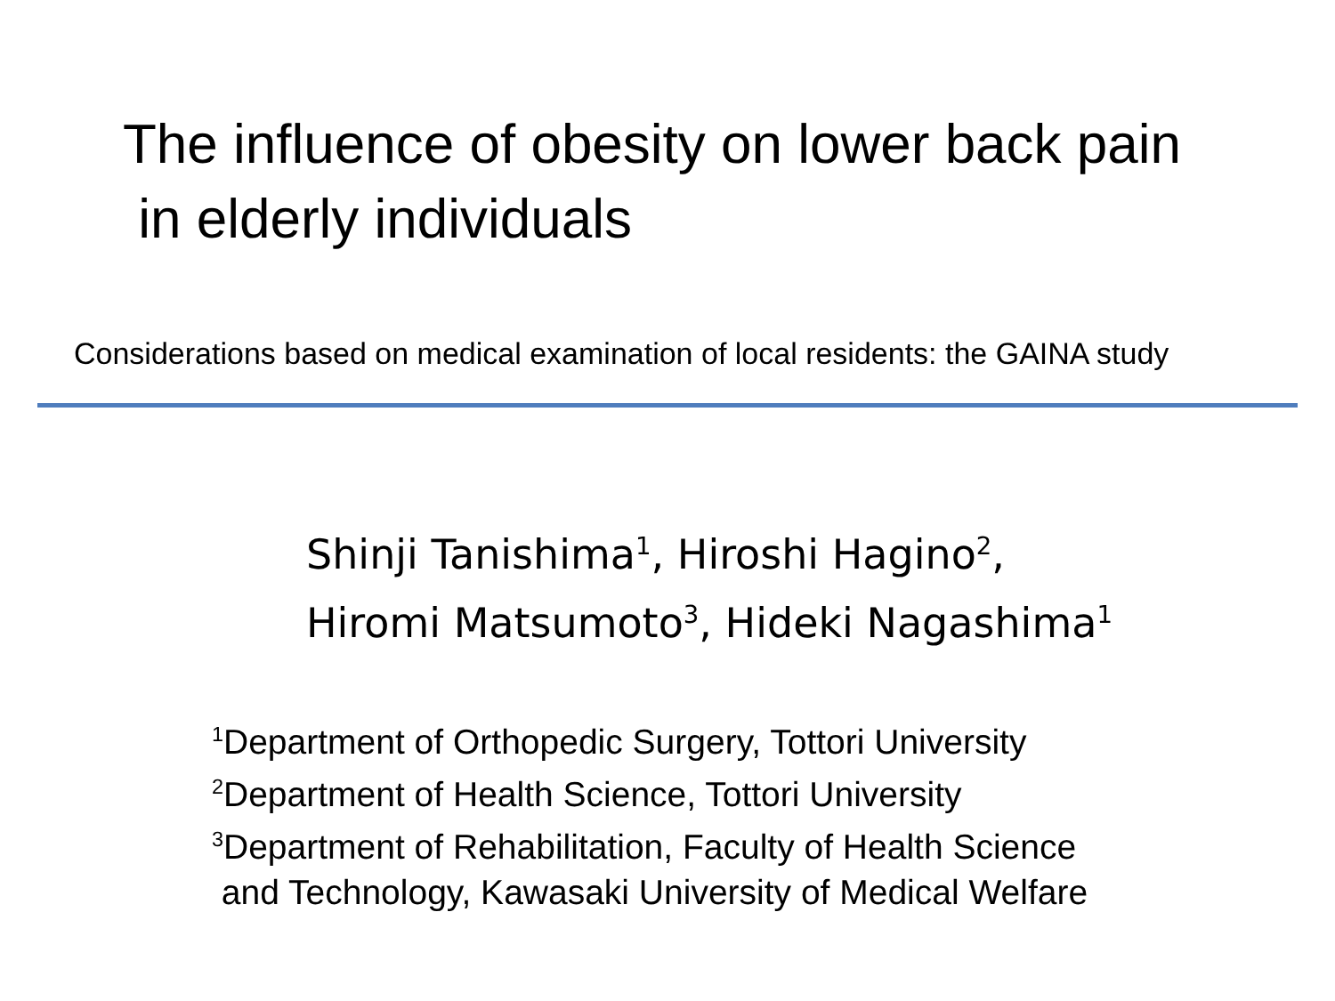The influence of obesity on lower back pain
in elderly individuals
Considerations based on medical examination of local residents: the GAINA study
Shinji Tanishima<sup>1</sup>, Hiroshi Hagino<sup>2</sup>,
Hiromi Matsumoto<sup>3</sup>, Hideki Nagashima<sup>1</sup>
<sup>1</sup> Department of Orthopedic Surgery, Tottori University
<sup>2</sup> Department of Health Science, Tottori University
<sup>3</sup> Department of Rehabilitation, Faculty of Health Science
and Technology, Kawasaki University of Medical Welfare